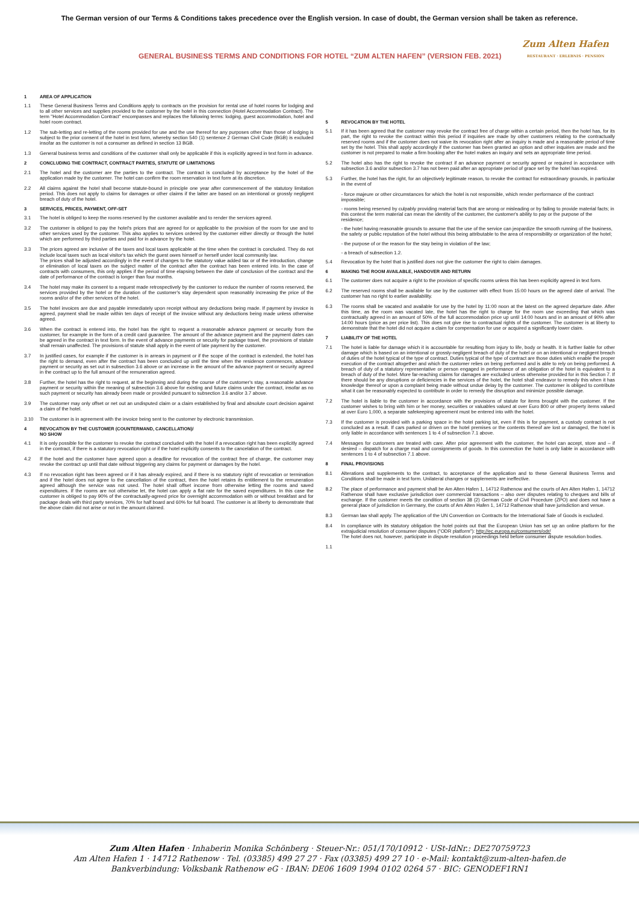The German version of our Terms & Conditions takes precedence over the English version. In case of doubt, the German version shall be taken as reference.
GENERAL BUSINESS TERMS AND CONDITIONS FOR HOTEL “ZUM ALTEN HAFEN” (VERSION FEB. 2021)
Zum Alten Hafen
RESTAURANT · ERLEBNIS · PENSION
1 AREA OF APPLICATION
1.1 These General Business Terms and Conditions apply to contracts on the provision for rental use of hotel rooms for lodging and to all other services and supplies provided to the customer by the hotel in this connection (Hotel Accommodation Contract). The term "Hotel Accommodation Contract" encompasses and replaces the following terms: lodging, guest accommodation, hotel and hotel room contract.
1.2 The sub-letting and re-letting of the rooms provided for use and the use thereof for any purposes other than those of lodging is subject to the prior consent of the hotel in text form, whereby section 540 (1) sentence 2 German Civil Code (BGB) is excluded insofar as the customer is not a consumer as defined in section 13 BGB.
1.3 General business terms and conditions of the customer shall only be applicable if this is explicitly agreed in text form in advance.
2 CONCLUDING THE CONTRACT, CONTRACT PARTIES, STATUTE OF LIMITATIONS
2.1 The hotel and the customer are the parties to the contract. The contract is concluded by acceptance by the hotel of the application made by the customer. The hotel can confirm the room reservation in text form at its discretion.
2.2 All claims against the hotel shall become statute-bound in principle one year after commencement of the statutory limitation period. This does not apply to claims for damages or other claims if the latter are based on an intentional or grossly negligent breach of duty of the hotel.
3 SERVICES, PRICES, PAYMENT, OFF-SET
3.1 The hotel is obliged to keep the rooms reserved by the customer available and to render the services agreed.
3.2 The customer is obliged to pay the hotel's prices that are agreed for or applicable to the provision of the room for use and to other services used by the customer. This also applies to services ordered by the customer either directly or through the hotel which are performed by third parties and paid for in advance by the hotel.
3.3 The prices agreed are inclusive of the taxes and local taxes applicable at the time when the contract is concluded. They do not include local taxes such as local visitor's tax which the guest owes himself or herself under local community law.
The prices shall be adjusted accordingly in the event of changes to the statutory value added tax or of the introduction, change or elimination of local taxes on the subject matter of the contract after the contract has been entered into. In the case of contracts with consumers, this only applies if the period of time elapsing between the date of conclusion of the contract and the date of performance of the contract is longer than four months.
3.4 The hotel may make its consent to a request made retrospectively by the customer to reduce the number of rooms reserved, the services provided by the hotel or the duration of the customer's stay dependent upon reasonably increasing the price of the rooms and/or of the other services of the hotel.
3.5 The hotel invoices are due and payable immediately upon receipt without any deductions being made. If payment by invoice is agreed, payment shall be made within ten days of receipt of the invoice without any deductions being made unless otherwise agreed.
3.6 When the contract is entered into, the hotel has the right to request a reasonable advance payment or security from the customer, for example in the form of a credit card guarantee. The amount of the advance payment and the payment dates can be agreed in the contract in text form. In the event of advance payments or security for package travel, the provisions of statute shall remain unaffected. The provisions of statute shall apply in the event of late payment by the customer.
3.7 In justified cases, for example if the customer is in arrears in payment or if the scope of the contract is extended, the hotel has the right to demand, even after the contract has been concluded up until the time when the residence commences, advance payment or security as set out in subsection 3.6 above or an increase in the amount of the advance payment or security agreed in the contract up to the full amount of the remuneration agreed.
3.8 Further, the hotel has the right to request, at the beginning and during the course of the customer's stay, a reasonable advance payment or security within the meaning of subsection 3.6 above for existing and future claims under the contract, insofar as no such payment or security has already been made or provided pursuant to subsection 3.6 and/or 3.7 above.
3.9 The customer may only offset or net out an undisputed claim or a claim established by final and absolute court decision against a claim of the hotel.
3.10 The customer is in agreement with the invoice being sent to the customer by electronic transmission.
4 REVOCATION BY THE CUSTOMER (COUNTERMAND, CANCELLATION)/
NO SHOW
4.1 It is only possible for the customer to revoke the contract concluded with the hotel if a revocation right has been explicitly agreed in the contract, if there is a statutory revocation right or if the hotel explicitly consents to the cancelation of the contract.
4.2 If the hotel and the customer have agreed upon a deadline for revocation of the contract free of charge, the customer may revoke the contract up until that date without triggering any claims for payment or damages by the hotel.
4.3 If no revocation right has been agreed or if it has already expired, and if there is no statutory right of revocation or termination and if the hotel does not agree to the cancellation of the contract, then the hotel retains its entitlement to the remuneration agreed although the service was not used. The hotel shall offset income from otherwise letting the rooms and saved expenditures. If the rooms are not otherwise let, the hotel can apply a flat rate for the saved expenditures. In this case the customer is obliged to pay 90% of the contractually-agreed price for overnight accommodation with or without breakfast and for package deals with third party services, 70% for half board and 60% for full board. The customer is at liberty to demonstrate that the above claim did not arise or not in the amount claimed.
5 REVOCATION BY THE HOTEL
5.1 If it has been agreed that the customer may revoke the contract free of charge within a certain period, then the hotel has, for its part, the right to revoke the contract within this period if inquiries are made by other customers relating to the contractually reserved rooms and if the customer does not waive its revocation right after an inquiry is made and a reasonable period of time set by the hotel. This shall apply accordingly if the customer has been granted an option and other inquiries are made and the customer is not prepared to make a firm booking after the hotel makes an inquiry and sets an appropriate time period.
5.2 The hotel also has the right to revoke the contract if an advance payment or security agreed or required in accordance with subsection 3.6 and/or subsection 3.7 has not been paid after an appropriate period of grace set by the hotel has expired.
5.3 Further, the hotel has the right, for an objectively legitimate reason, to revoke the contract for extraordinary grounds, in particular in the event of
- force majeure or other circumstances for which the hotel is not responsible, which render performance of the contract impossible;
- rooms being reserved by culpably providing material facts that are wrong or misleading or by failing to provide material facts; in this context the term material can mean the identity of the customer, the customer's ability to pay or the purpose of the residence;
- the hotel having reasonable grounds to assume that the use of the service can jeopardize the smooth running of the business, the safety or public reputation of the hotel without this being attributable to the area of responsibility or organization of the hotel;
- the purpose of or the reason for the stay being in violation of the law;
- a breach of subsection 1.2.
5.4 Revocation by the hotel that is justified does not give the customer the right to claim damages.
6 MAKING THE ROOM AVAILABLE, HANDOVER AND RETURN
6.1 The customer does not acquire a right to the provision of specific rooms unless this has been explicitly agreed in text form.
6.2 The reserved rooms shall be available for use by the customer with effect from 15:00 hours on the agreed date of arrival. The customer has no right to earlier availability.
6.3 The rooms shall be vacated and available for use by the hotel by 11:00 noon at the latest on the agreed departure date. After this time, as the room was vacated late, the hotel has the right to charge for the room use exceeding that which was contractually agreed in an amount of 50% of the full accommodation price up until 14:00 hours and in an amount of 90% after 14:00 hours (price as per price list). This does not give rise to contractual rights of the customer. The customer is at liberty to demonstrate that the hotel did not acquire a claim for compensation for use or acquired a significantly lower claim.
7 LIABILITY OF THE HOTEL
7.1 The hotel is liable for damage which it is accountable for resulting from injury to life, body or health. It is further liable for other damage which is based on an intentional or grossly-negligent breach of duty of the hotel or on an intentional or negligent breach of duties of the hotel typical of the type of contract. Duties typical of the type of contract are those duties which enable the proper execution of the contract altogether and which the customer relies on being performed and is able to rely on being performed. A breach of duty of a statutory representative or person engaged in performance of an obligation of the hotel is equivalent to a breach of duty of the hotel. More far-reaching claims for damages are excluded unless otherwise provided for in this Section 7. If there should be any disruptions or deficiencies in the services of the hotel, the hotel shall endeavor to remedy this when it has knowledge thereof or upon a complaint being made without undue delay by the customer. The customer is obliged to contribute what it can be reasonably expected to contribute in order to remedy the disruption and minimize possible damage.
7.2 The hotel is liable to the customer in accordance with the provisions of statute for items brought with the customer. If the customer wishes to bring with him or her money, securities or valuables valued at over Euro 800 or other property items valued at over Euro 1,000, a separate safekeeping agreement must be entered into with the hotel.
7.3 If the customer is provided with a parking space in the hotel parking lot, even if this is for payment, a custody contract is not concluded as a result. If cars parked or driven on the hotel premises or the contents thereof are lost or damaged, the hotel is only liable in accordance with sentences 1 to 4 of subsection 7.1 above.
7.4 Messages for customers are treated with care. After prior agreement with the customer, the hotel can accept, store and – if desired – dispatch for a charge mail and consignments of goods. In this connection the hotel is only liable in accordance with sentences 1 to 4 of subsection 7.1 above.
8 FINAL PROVISIONS
8.1 Alterations and supplements to the contract, to acceptance of the application and to these General Business Terms and Conditions shall be made in text form. Unilateral changes or supplements are ineffective.
8.2 The place of performance and payment shall be Am Alten Hafen 1, 14712 Rathenow and the courts of Am Alten Hafen 1, 14712 Rathenow shall have exclusive jurisdiction over commercial transactions – also over disputes relating to cheques and bills of exchange. If the customer meets the condition of section 38 (2) German Code of Civil Procedure (ZPO) and does not have a general place of jurisdiction in Germany, the courts of Am Alten Hafen 1, 14712 Rathenow shall have jurisdiction and venue.
8.3 German law shall apply. The application of the UN Convention on Contracts for the International Sale of Goods is excluded.
8.4 In compliance with its statutory obligation the hotel points out that the European Union has set up an online platform for the extrajudicial resolution of consumer disputes ("ODR platform"): http://ec.europa.eu/consumers/odr/
The hotel does not, however, participate in dispute resolution proceedings held before consumer dispute resolution bodies.
1.1
Zum Alten Hafen · Inhaberin Monika Schönberg · Steuer-Nr.: 051/170/10912 · USt-IdNr.: DE270759723
Am Alten Hafen 1 · 14712 Rathenow · Tel. (03385) 499 27 27 · Fax (03385) 499 27 10 · e-Mail: kontakt@zum-alten-hafen.de
Bankverbindung: Volksbank Rathenow eG · IBAN: DE06 1609 1994 0102 0264 57 · BIC: GENODEF1RN1